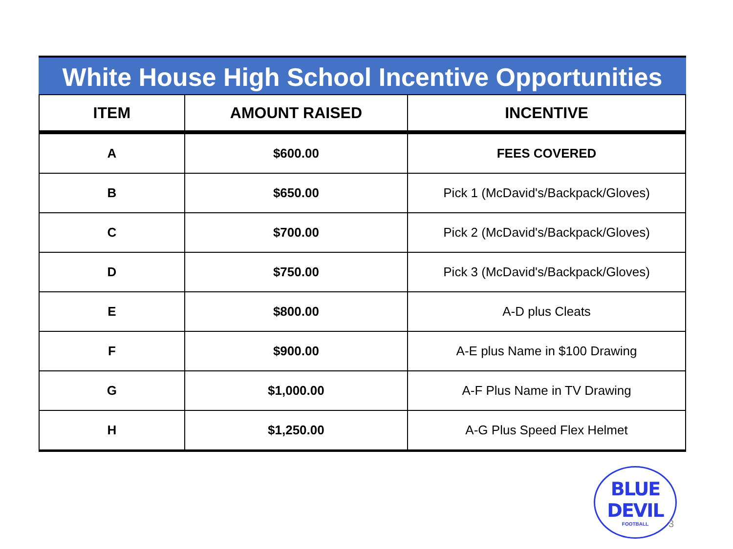White House High School Incentive Opportunities
| ITEM | AMOUNT RAISED | INCENTIVE |
| --- | --- | --- |
| A | $600.00 | FEES COVERED |
| B | $650.00 | Pick 1 (McDavid's/Backpack/Gloves) |
| C | $700.00 | Pick 2 (McDavid's/Backpack/Gloves) |
| D | $750.00 | Pick 3 (McDavid's/Backpack/Gloves) |
| E | $800.00 | A-D plus Cleats |
| F | $900.00 | A-E plus Name in $100 Drawing |
| G | $1,000.00 | A-F Plus Name in TV Drawing |
| H | $1,250.00 | A-G Plus Speed Flex Helmet |
BLUE DEVIL
FOOTBALL
3